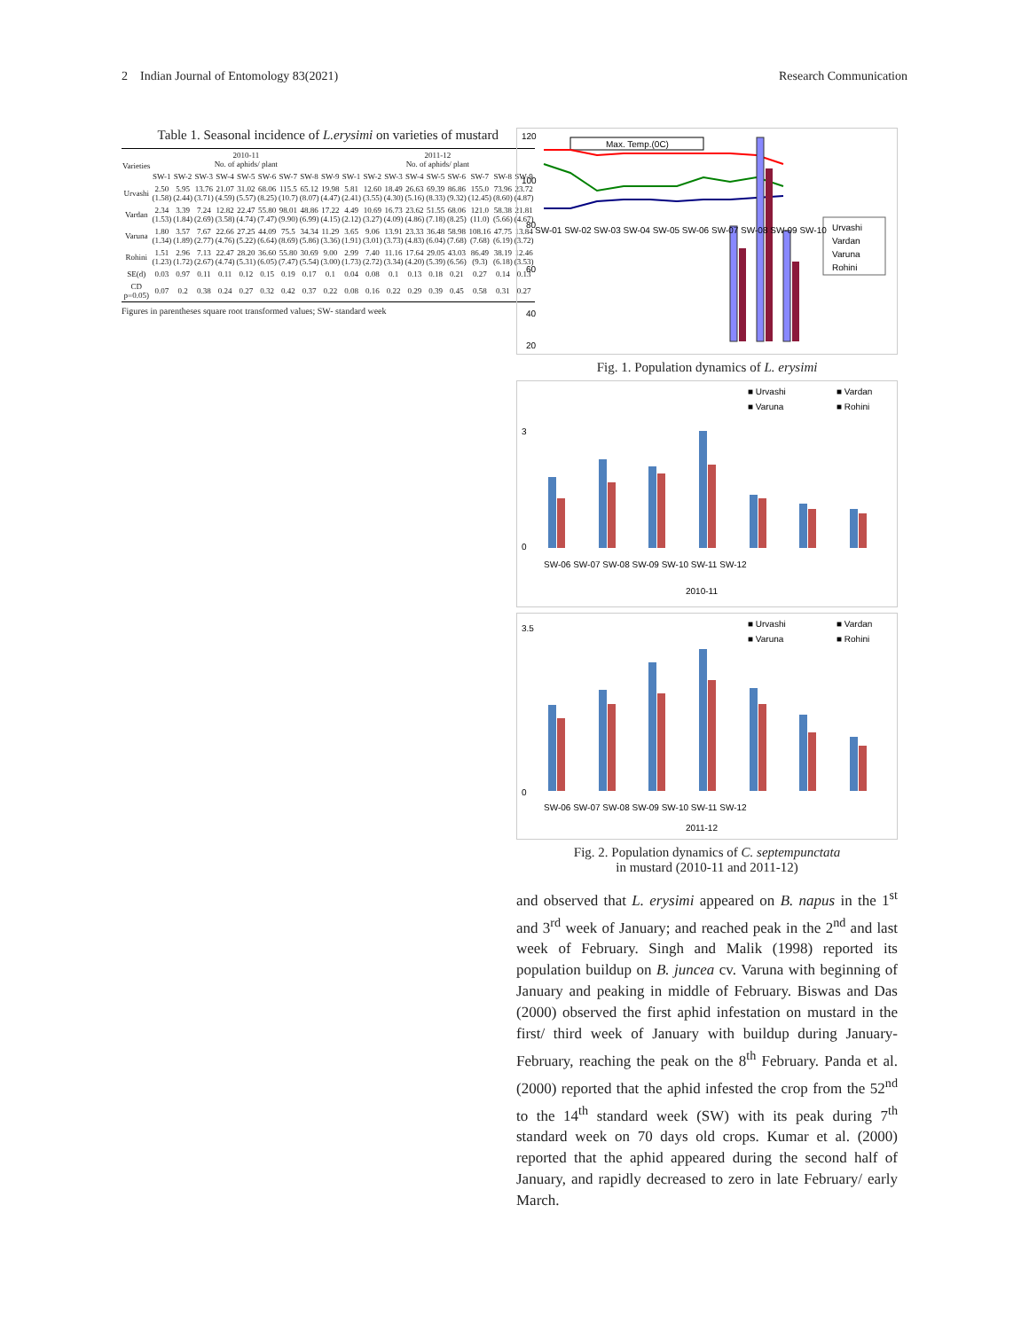2 Indian Journal of Entomology 83(2021) Research Communication
Table 1. Seasonal incidence of L.erysimi on varieties of mustard
| Varieties | 2010-11 No. of aphids/ plant | | | | | | | | | 2011-12 No. of aphids/ plant | | | | | | | | |
| --- | --- | --- | --- | --- | --- | --- | --- | --- | --- | --- | --- | --- | --- | --- | --- | --- | --- | --- |
| | SW-1 | SW-2 | SW-3 | SW-4 | SW-5 | SW-6 | SW-7 | SW-8 | SW-9 | SW-1 | SW-2 | SW-3 | SW-4 | SW-5 | SW-6 | SW-7 | SW-8 | SW-9 |
| Urvashi | 2.50 (1.58) | 5.95 (2.44) | 13.76 (3.71) | 21.07 (4.59) | 31.02 (5.57) | 68.06 (8.25) | 115.5 (10.7) | 65.12 (8.07) | 19.98 (4.47) | 5.81 (2.41) | 12.60 (3.55) | 18.49 (4.30) | 26.63 (5.16) | 69.39 (8.33) | 86.86 (9.32) | 155.0 (12.45) | 73.96 (8.60) | 23.72 (4.87) |
| Vardan | 2.34 (1.53) | 3.39 (1.84) | 7.24 (2.69) | 12.82 (3.58) | 22.47 (4.74) | 55.80 (7.47) | 98.01 (9.90) | 48.86 (6.99) | 17.22 (4.15) | 4.49 (2.12) | 10.69 (3.27) | 16.73 (4.09) | 23.62 (4.86) | 51.55 (7.18) | 68.06 (8.25) | 121.0 (11.0) | 58.38 (5.66) | 21.81 (4.67) |
| Varuna | 1.80 (1.34) | 3.57 (1.89) | 7.67 (2.77) | 22.66 (4.76) | 27.25 (5.22) | 44.09 (6.64) | 75.5 (8.69) | 34.34 (5.86) | 11.29 (3.36) | 3.65 (1.91) | 9.06 (3.01) | 13.91 (3.73) | 23.33 (4.83) | 36.48 (6.04) | 58.98 (7.68) | 108.16 (7.68) | 47.75 (6.19) | 13.84 (3.72) |
| Rohini | 1.51 (1.23) | 2.96 (1.72) | 7.13 (2.67) | 22.47 (4.74) | 28.20 (5.31) | 36.60 (6.05) | 55.80 (7.47) | 30.69 (5.54) | 9.00 (3.00) | 2.99 (1.73) | 7.40 (2.72) | 11.16 (3.34) | 17.64 (4.20) | 29.05 (5.39) | 43.03 (6.56) | 86.49 (9.3) | 38.19 (6.18) | 12.46 (3.53) |
| SE(d) | 0.03 | 0.97 | 0.11 | 0.11 | 0.12 | 0.15 | 0.19 | 0.17 | 0.1 | 0.04 | 0.08 | 0.1 | 0.13 | 0.18 | 0.21 | 0.27 | 0.14 | 0.13 |
| CD p=0.05) | 0.07 | 0.2 | 0.38 | 0.24 | 0.27 | 0.32 | 0.42 | 0.37 | 0.22 | 0.08 | 0.16 | 0.22 | 0.29 | 0.39 | 0.45 | 0.58 | 0.31 | 0.27 |
Figures in parentheses square root transformed values; SW- standard week
120
100
80
60
40
20
Max. Temp.(0C)
Urvashi
Vardan
Varuna
Rohini
SW-01 SW-02 SW-03 SW-04 SW-05 SW-06 SW-07 SW-08 SW-09 SW-10
Fig. 1. Population dynamics of L. erysimi
■ Urvashi
■ Vardan
■ Varuna
■ Rohini
3
0
SW-06 SW-07 SW-08 SW-09 SW-10 SW-11 SW-12
2010-11
■ Urvashi
■ Vardan
■ Varuna
■ Rohini
3.5
0
SW-06 SW-07 SW-08 SW-09 SW-10 SW-11 SW-12
2011-12
Fig. 2. Population dynamics of C. septempunctata
in mustard (2010-11 and 2011-12)
and observed that L. erysimi appeared on B. napus in the 1<sup>st</sup> and 3<sup>rd</sup> week of January; and reached peak in the 2<sup>nd</sup> and last week of February. Singh and Malik (1998) reported its population buildup on B. juncea cv. Varuna with beginning of January and peaking in middle of February. Biswas and Das (2000) observed the first aphid infestation on mustard in the first/ third week of January with buildup during January-February, reaching the peak on the 8<sup>th</sup> February. Panda et al. (2000) reported that the aphid infested the crop from the 52<sup>nd</sup> to the 14<sup>th</sup> standard week (SW) with its peak during 7<sup>th</sup> standard week on 70 days old crops. Kumar et al. (2000) reported that the aphid appeared during the second half of January, and rapidly decreased to zero in late February/ early March.